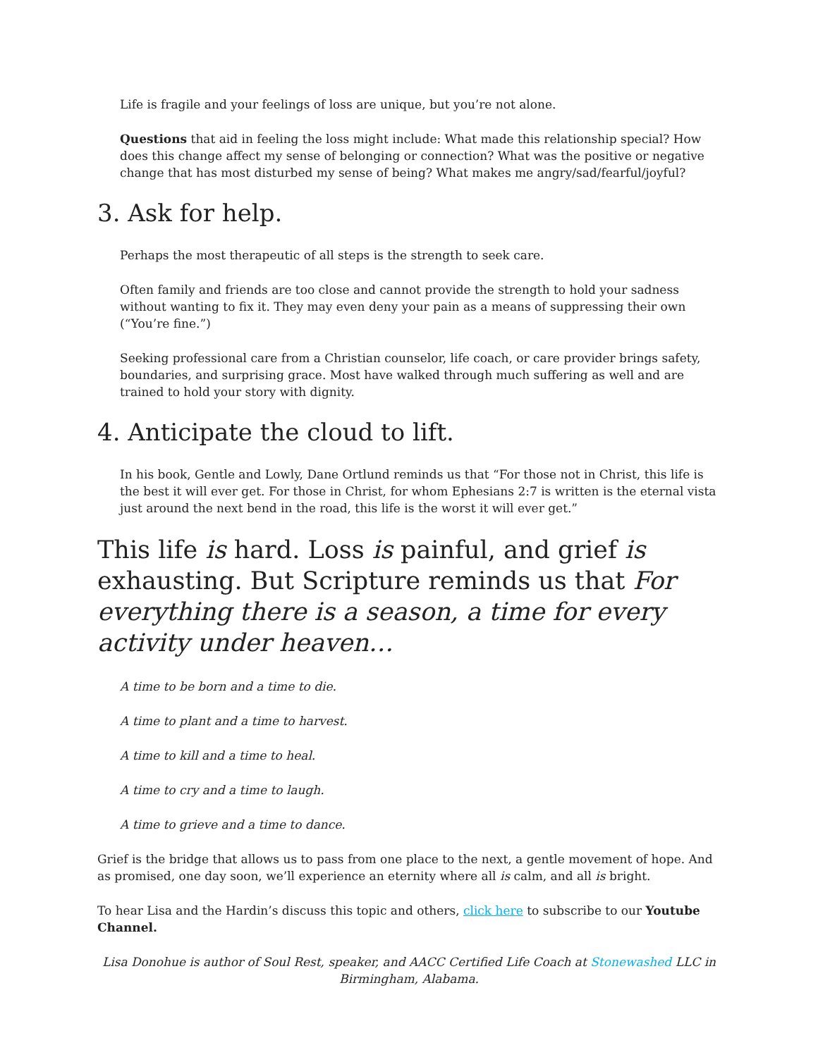Life is fragile and your feelings of loss are unique, but you’re not alone.
Questions that aid in feeling the loss might include: What made this relationship special? How does this change affect my sense of belonging or connection? What was the positive or negative change that has most disturbed my sense of being? What makes me angry/sad/fearful/joyful?
3. Ask for help.
Perhaps the most therapeutic of all steps is the strength to seek care.
Often family and friends are too close and cannot provide the strength to hold your sadness without wanting to fix it. They may even deny your pain as a means of suppressing their own (“You’re fine.”)
Seeking professional care from a Christian counselor, life coach, or care provider brings safety, boundaries, and surprising grace. Most have walked through much suffering as well and are trained to hold your story with dignity.
4. Anticipate the cloud to lift.
In his book, Gentle and Lowly, Dane Ortlund reminds us that “For those not in Christ, this life is the best it will ever get. For those in Christ, for whom Ephesians 2:7 is written is the eternal vista just around the next bend in the road, this life is the worst it will ever get.”
This life is hard. Loss is painful, and grief is exhausting. But Scripture reminds us that For everything there is a season, a time for every activity under heaven…
A time to be born and a time to die.
A time to plant and a time to harvest.
A time to kill and a time to heal.
A time to cry and a time to laugh.
A time to grieve and a time to dance.
Grief is the bridge that allows us to pass from one place to the next, a gentle movement of hope. And as promised, one day soon, we’ll experience an eternity where all is calm, and all is bright.
To hear Lisa and the Hardin’s discuss this topic and others, click here to subscribe to our Youtube Channel.
Lisa Donohue is author of Soul Rest, speaker, and AACC Certified Life Coach at Stonewashed LLC in Birmingham, Alabama.